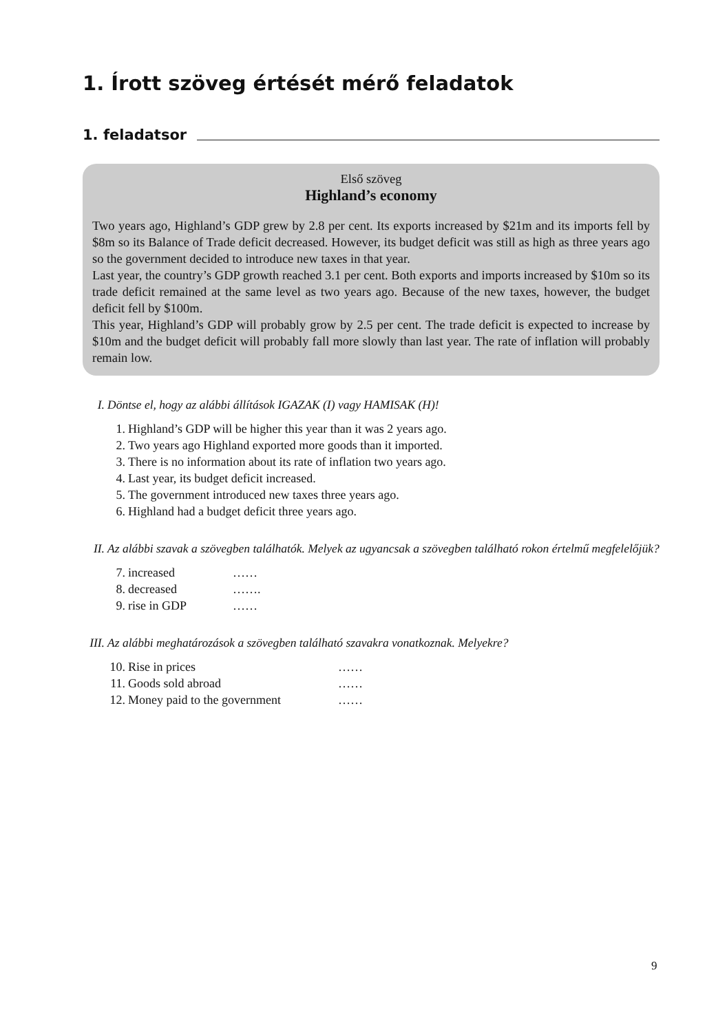1. Írott szöveg értését mérő feladatok
1. feladatsor
Első szöveg
Highland’s economy
Two years ago, Highland’s GDP grew by 2.8 per cent. Its exports increased by $21m and its imports fell by $8m so its Balance of Trade deficit decreased. However, its budget deficit was still as high as three years ago so the government decided to introduce new taxes in that year.
Last year, the country’s GDP growth reached 3.1 per cent. Both exports and imports increased by $10m so its trade deficit remained at the same level as two years ago. Because of the new taxes, however, the budget deficit fell by $100m.
This year, Highland’s GDP will probably grow by 2.5 per cent. The trade deficit is expected to increase by $10m and the budget deficit will probably fall more slowly than last year. The rate of inflation will probably remain low.
I. Döntse el, hogy az alábbi állítások IGAZAK (I) vagy HAMISAK (H)!
1. Highland’s GDP will be higher this year than it was 2 years ago.
2. Two years ago Highland exported more goods than it imported.
3. There is no information about its rate of inflation two years ago.
4. Last year, its budget deficit increased.
5. The government introduced new taxes three years ago.
6. Highland had a budget deficit three years ago.
II. Az alábbi szavak a szövegben találhatók. Melyek az ugyancsak a szövegben található rokon értelmű megfelelőjük?
7. increased ……
8. decreased …….
9. rise in GDP ……
III. Az alábbi meghatározások a szövegben található szavakra vonatkoznak. Melyekre?
10. Rise in prices ……
11. Goods sold abroad ……
12. Money paid to the government ……
9